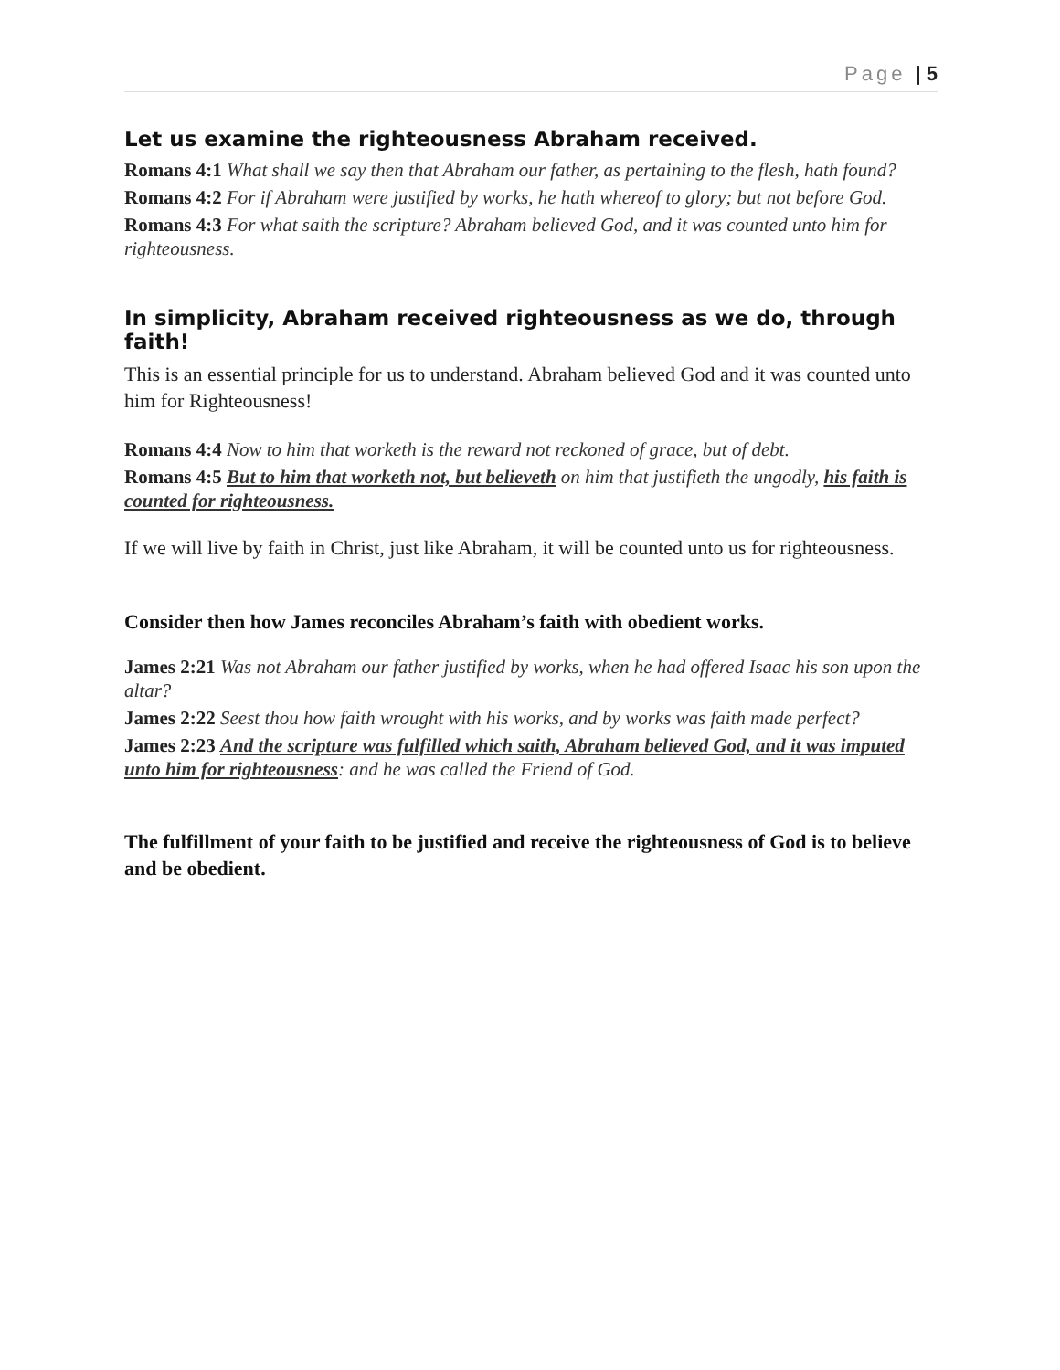Page | 5
Let us examine the righteousness Abraham received.
Romans 4:1 What shall we say then that Abraham our father, as pertaining to the flesh, hath found?
Romans 4:2 For if Abraham were justified by works, he hath whereof to glory; but not before God.
Romans 4:3 For what saith the scripture? Abraham believed God, and it was counted unto him for righteousness.
In simplicity, Abraham received righteousness as we do, through faith!
This is an essential principle for us to understand. Abraham believed God and it was counted unto him for Righteousness!
Romans 4:4 Now to him that worketh is the reward not reckoned of grace, but of debt.
Romans 4:5 But to him that worketh not, but believeth on him that justifieth the ungodly, his faith is counted for righteousness.
If we will live by faith in Christ, just like Abraham, it will be counted unto us for righteousness.
Consider then how James reconciles Abraham’s faith with obedient works.
James 2:21 Was not Abraham our father justified by works, when he had offered Isaac his son upon the altar?
James 2:22 Seest thou how faith wrought with his works, and by works was faith made perfect?
James 2:23 And the scripture was fulfilled which saith, Abraham believed God, and it was imputed unto him for righteousness: and he was called the Friend of God.
The fulfillment of your faith to be justified and receive the righteousness of God is to believe and be obedient.